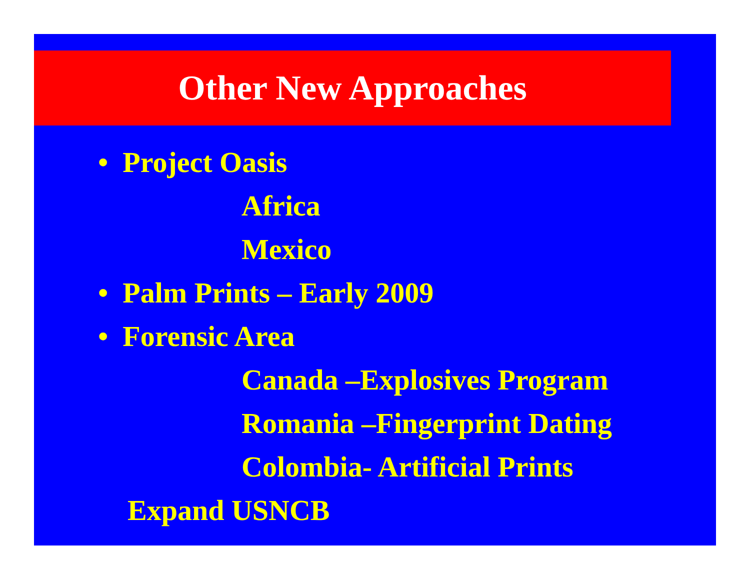Other New Approaches
• Project Oasis
Africa
Mexico
• Palm Prints – Early 2009
• Forensic Area
Canada –Explosives Program
Romania –Fingerprint Dating
Colombia- Artificial Prints
Expand USNCB